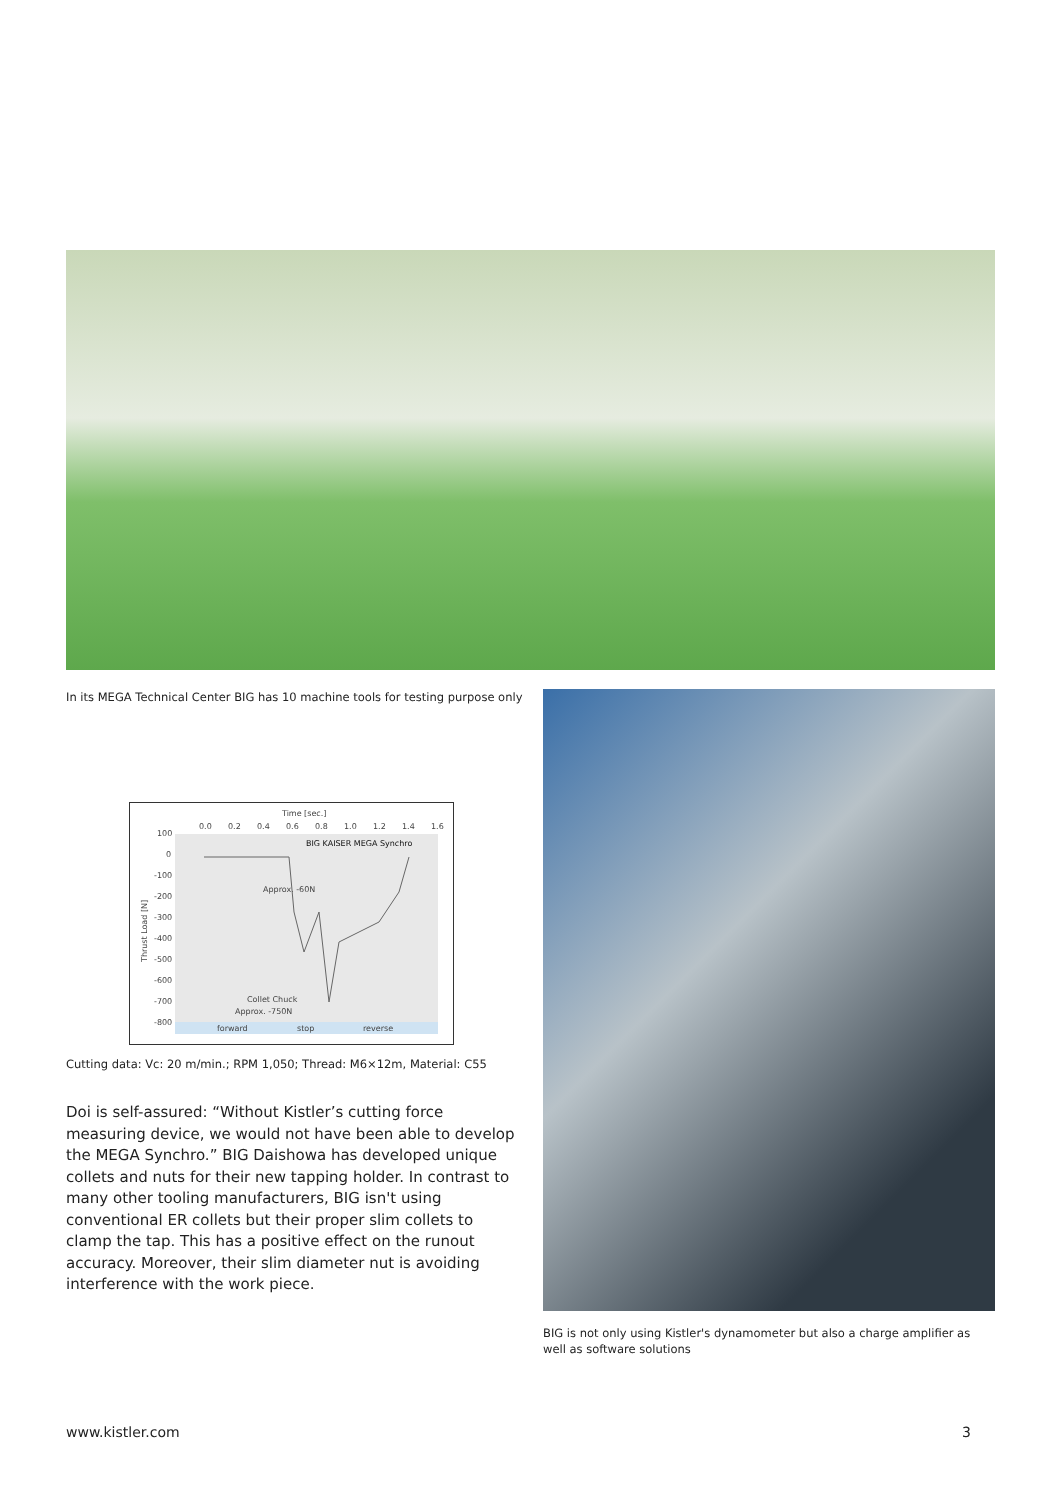In its MEGA Technical Center BIG has 10 machine tools for testing purpose only
Time [sec.]
0.0
0.2
0.4
0.6
0.8
1.0
1.2
1.4
1.6
100
0
-100
-200
-300
-400
-500
-600
-700
-800
Thrust Load [N]
BIG KAISER MEGA Synchro
Approx. -60N
Collet Chuck
Approx. -750N
forward
stop
reverse
Cutting data: Vc: 20 m/min.; RPM 1,050; Thread: M6×12m, Material: C55
Doi is self-assured: “Without Kistler’s cutting force measuring device, we would not have been able to develop the MEGA Synchro.” BIG Daishowa has developed unique collets and nuts for their new tapping holder. In contrast to many other tooling manufacturers, BIG isn't using conventional ER collets but their proper slim collets to clamp the tap. This has a positive effect on the runout accuracy. Moreover, their slim diameter nut is avoiding interference with the work piece.
BIG is not only using Kistler's dynamometer but also a charge amplifier as well as software solutions
www.kistler.com 3